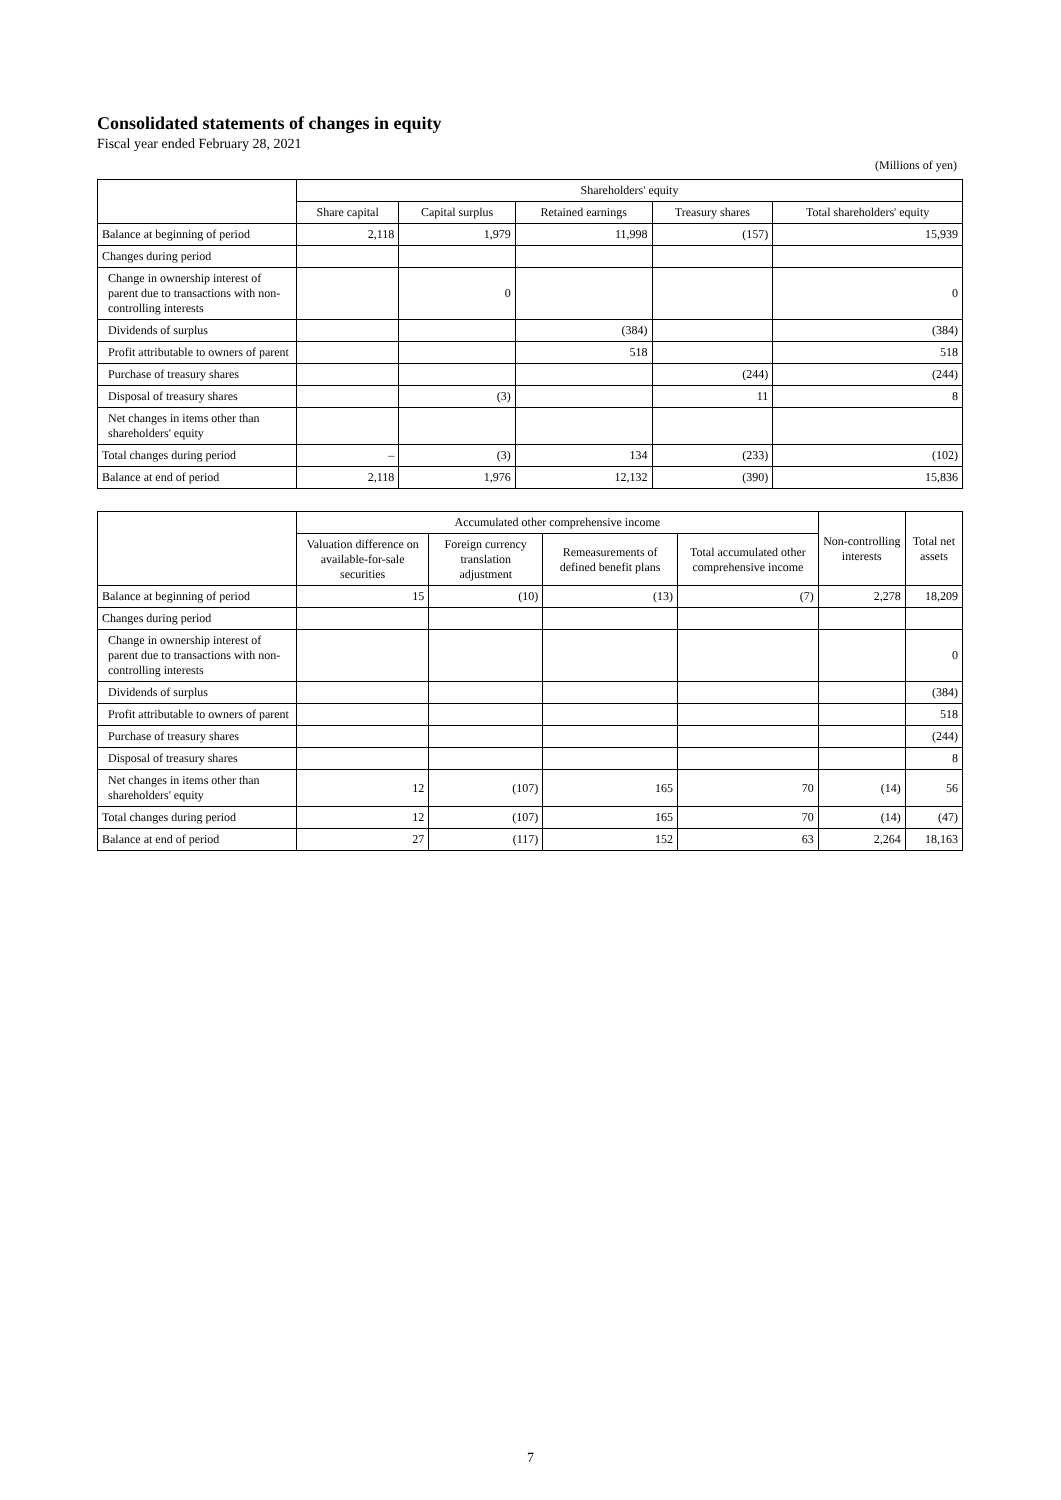Consolidated statements of changes in equity
Fiscal year ended February 28, 2021
(Millions of yen)
| | Shareholders' equity | | | | |
| --- | --- | --- | --- | --- | --- |
| | Share capital | Capital surplus | Retained earnings | Treasury shares | Total shareholders' equity |
| Balance at beginning of period | 2,118 | 1,979 | 11,998 | (157) | 15,939 |
| Changes during period | | | | | |
| Change in ownership interest of parent due to transactions with non-controlling interests | | 0 | | | 0 |
| Dividends of surplus | | | (384) | | (384) |
| Profit attributable to owners of parent | | | 518 | | 518 |
| Purchase of treasury shares | | | | (244) | (244) |
| Disposal of treasury shares | | (3) | | 11 | 8 |
| Net changes in items other than shareholders' equity | | | | | |
| Total changes during period | – | (3) | 134 | (233) | (102) |
| Balance at end of period | 2,118 | 1,976 | 12,132 | (390) | 15,836 |
| | Accumulated other comprehensive income | | | | Non-controlling interests | Total net assets |
| --- | --- | --- | --- | --- | --- | --- |
| | Valuation difference on available-for-sale securities | Foreign currency translation adjustment | Remeasurements of defined benefit plans | Total accumulated other comprehensive income | | |
| Balance at beginning of period | 15 | (10) | (13) | (7) | 2,278 | 18,209 |
| Changes during period | | | | | | |
| Change in ownership interest of parent due to transactions with non-controlling interests | | | | | | 0 |
| Dividends of surplus | | | | | | (384) |
| Profit attributable to owners of parent | | | | | | 518 |
| Purchase of treasury shares | | | | | | (244) |
| Disposal of treasury shares | | | | | | 8 |
| Net changes in items other than shareholders' equity | 12 | (107) | 165 | 70 | (14) | 56 |
| Total changes during period | 12 | (107) | 165 | 70 | (14) | (47) |
| Balance at end of period | 27 | (117) | 152 | 63 | 2,264 | 18,163 |
7